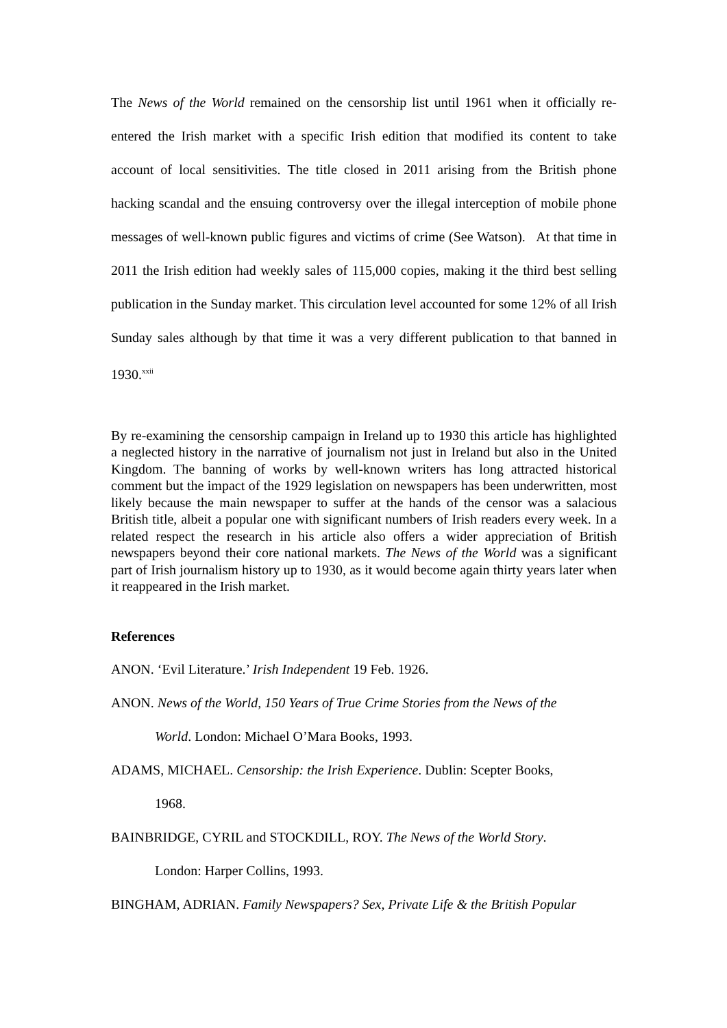The News of the World remained on the censorship list until 1961 when it officially re-entered the Irish market with a specific Irish edition that modified its content to take account of local sensitivities. The title closed in 2011 arising from the British phone hacking scandal and the ensuing controversy over the illegal interception of mobile phone messages of well-known public figures and victims of crime (See Watson). At that time in 2011 the Irish edition had weekly sales of 115,000 copies, making it the third best selling publication in the Sunday market. This circulation level accounted for some 12% of all Irish Sunday sales although by that time it was a very different publication to that banned in 1930.<sup>xxii</sup>
By re-examining the censorship campaign in Ireland up to 1930 this article has highlighted a neglected history in the narrative of journalism not just in Ireland but also in the United Kingdom. The banning of works by well-known writers has long attracted historical comment but the impact of the 1929 legislation on newspapers has been underwritten, most likely because the main newspaper to suffer at the hands of the censor was a salacious British title, albeit a popular one with significant numbers of Irish readers every week. In a related respect the research in his article also offers a wider appreciation of British newspapers beyond their core national markets. The News of the World was a significant part of Irish journalism history up to 1930, as it would become again thirty years later when it reappeared in the Irish market.
References
ANON. ‘Evil Literature.’ Irish Independent 19 Feb. 1926.
ANON. News of the World, 150 Years of True Crime Stories from the News of the
World. London: Michael O’Mara Books, 1993.
ADAMS, MICHAEL. Censorship: the Irish Experience. Dublin: Scepter Books,
1968.
BAINBRIDGE, CYRIL and STOCKDILL, ROY. The News of the World Story.
London: Harper Collins, 1993.
BINGHAM, ADRIAN. Family Newspapers? Sex, Private Life & the British Popular